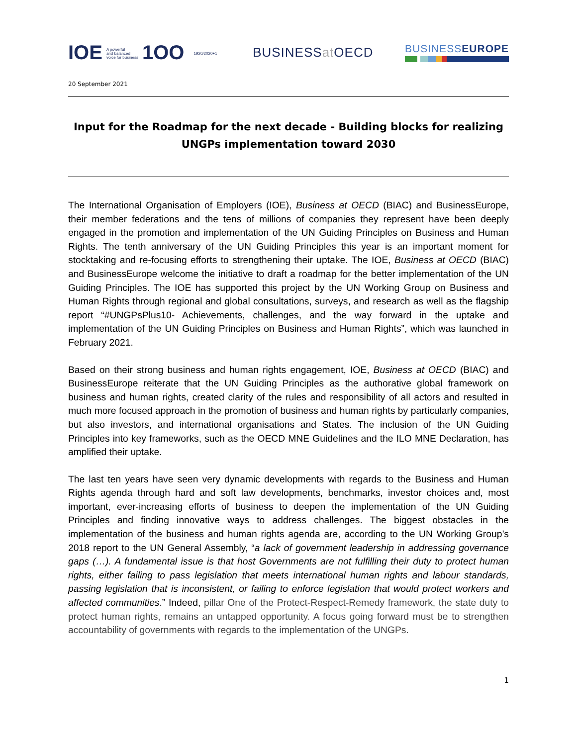IOE A powerful
and balanced
voice for business 1OO 1920/2020+1
BUSINESSat OECD
BUSINESSEUROPE
20 September 2021
Input for the Roadmap for the next decade - Building blocks for realizing UNGPs implementation toward 2030
The International Organisation of Employers (IOE), Business at OECD (BIAC) and BusinessEurope, their member federations and the tens of millions of companies they represent have been deeply engaged in the promotion and implementation of the UN Guiding Principles on Business and Human Rights. The tenth anniversary of the UN Guiding Principles this year is an important moment for stocktaking and re-focusing efforts to strengthening their uptake. The IOE, Business at OECD (BIAC) and BusinessEurope welcome the initiative to draft a roadmap for the better implementation of the UN Guiding Principles. The IOE has supported this project by the UN Working Group on Business and Human Rights through regional and global consultations, surveys, and research as well as the flagship report “#UNGPsPlus10- Achievements, challenges, and the way forward in the uptake and implementation of the UN Guiding Principles on Business and Human Rights”, which was launched in February 2021.
Based on their strong business and human rights engagement, IOE, Business at OECD (BIAC) and BusinessEurope reiterate that the UN Guiding Principles as the authorative global framework on business and human rights, created clarity of the rules and responsibility of all actors and resulted in much more focused approach in the promotion of business and human rights by particularly companies, but also investors, and international organisations and States. The inclusion of the UN Guiding Principles into key frameworks, such as the OECD MNE Guidelines and the ILO MNE Declaration, has amplified their uptake.
The last ten years have seen very dynamic developments with regards to the Business and Human Rights agenda through hard and soft law developments, benchmarks, investor choices and, most important, ever-increasing efforts of business to deepen the implementation of the UN Guiding Principles and finding innovative ways to address challenges. The biggest obstacles in the implementation of the business and human rights agenda are, according to the UN Working Group’s 2018 report to the UN General Assembly, “a lack of government leadership in addressing governance gaps (…). A fundamental issue is that host Governments are not fulfilling their duty to protect human rights, either failing to pass legislation that meets international human rights and labour standards, passing legislation that is inconsistent, or failing to enforce legislation that would protect workers and affected communities.” Indeed, pillar One of the Protect-Respect-Remedy framework, the state duty to protect human rights, remains an untapped opportunity. A focus going forward must be to strengthen accountability of governments with regards to the implementation of the UNGPs.
1